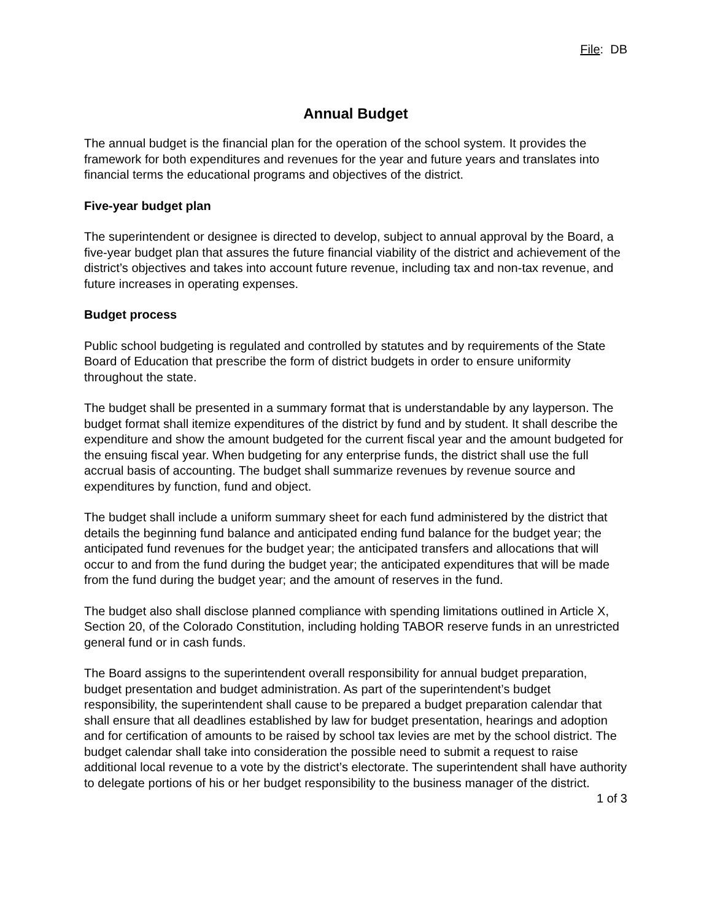File: DB
Annual Budget
The annual budget is the financial plan for the operation of the school system. It provides the framework for both expenditures and revenues for the year and future years and translates into financial terms the educational programs and objectives of the district.
Five-year budget plan
The superintendent or designee is directed to develop, subject to annual approval by the Board, a five-year budget plan that assures the future financial viability of the district and achievement of the district’s objectives and takes into account future revenue, including tax and non-tax revenue, and future increases in operating expenses.
Budget process
Public school budgeting is regulated and controlled by statutes and by requirements of the State Board of Education that prescribe the form of district budgets in order to ensure uniformity throughout the state.
The budget shall be presented in a summary format that is understandable by any layperson. The budget format shall itemize expenditures of the district by fund and by student. It shall describe the expenditure and show the amount budgeted for the current fiscal year and the amount budgeted for the ensuing fiscal year. When budgeting for any enterprise funds, the district shall use the full accrual basis of accounting. The budget shall summarize revenues by revenue source and expenditures by function, fund and object.
The budget shall include a uniform summary sheet for each fund administered by the district that details the beginning fund balance and anticipated ending fund balance for the budget year; the anticipated fund revenues for the budget year; the anticipated transfers and allocations that will occur to and from the fund during the budget year; the anticipated expenditures that will be made from the fund during the budget year; and the amount of reserves in the fund.
The budget also shall disclose planned compliance with spending limitations outlined in Article X, Section 20, of the Colorado Constitution, including holding TABOR reserve funds in an unrestricted general fund or in cash funds.
The Board assigns to the superintendent overall responsibility for annual budget preparation, budget presentation and budget administration. As part of the superintendent’s budget responsibility, the superintendent shall cause to be prepared a budget preparation calendar that shall ensure that all deadlines established by law for budget presentation, hearings and adoption and for certification of amounts to be raised by school tax levies are met by the school district. The budget calendar shall take into consideration the possible need to submit a request to raise additional local revenue to a vote by the district’s electorate. The superintendent shall have authority to delegate portions of his or her budget responsibility to the business manager of the district.
1 of 3